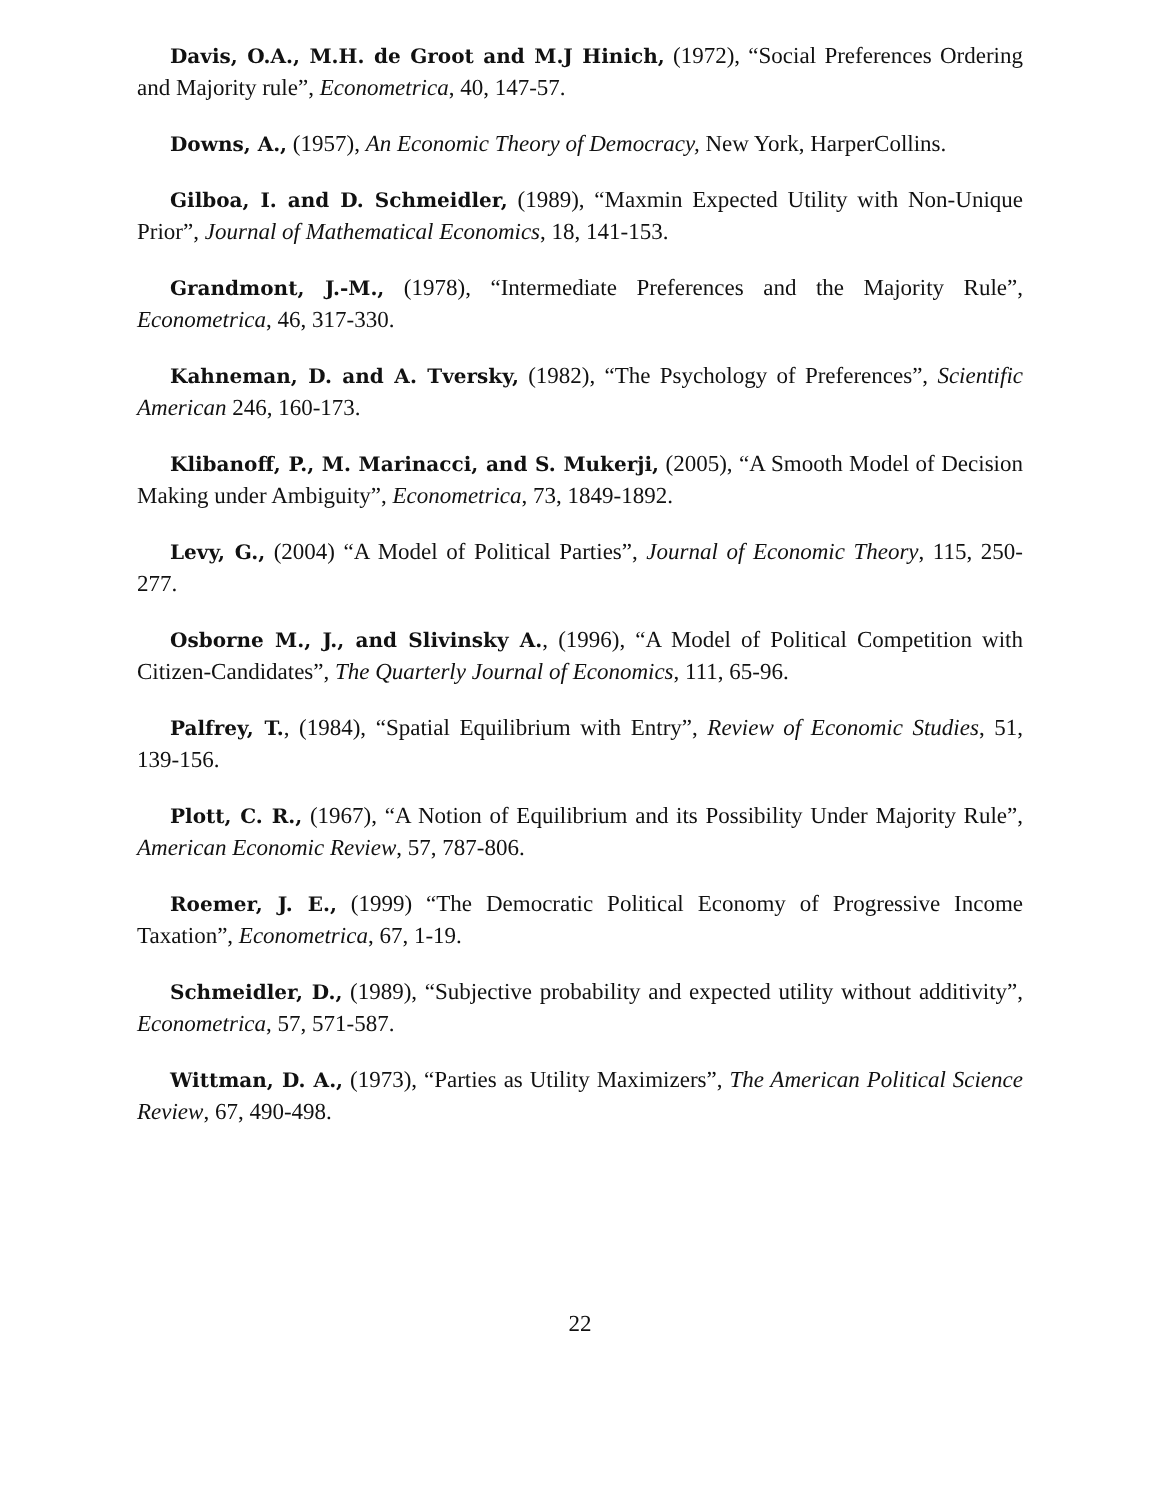Davis, O.A., M.H. de Groot and M.J Hinich, (1972), “Social Preferences Ordering and Majority rule”, Econometrica, 40, 147-57.
Downs, A., (1957), An Economic Theory of Democracy, New York, HarperCollins.
Gilboa, I. and D. Schmeidler, (1989), “Maxmin Expected Utility with Non-Unique Prior”, Journal of Mathematical Economics, 18, 141-153.
Grandmont, J.-M., (1978), “Intermediate Preferences and the Majority Rule”, Econometrica, 46, 317-330.
Kahneman, D. and A. Tversky, (1982), “The Psychology of Preferences”, Scientific American 246, 160-173.
Klibanoff, P., M. Marinacci, and S. Mukerji, (2005), “A Smooth Model of Decision Making under Ambiguity”, Econometrica, 73, 1849-1892.
Levy, G., (2004) “A Model of Political Parties”, Journal of Economic Theory, 115, 250-277.
Osborne M., J., and Slivinsky A., (1996), “A Model of Political Competition with Citizen-Candidates”, The Quarterly Journal of Economics, 111, 65-96.
Palfrey, T., (1984), “Spatial Equilibrium with Entry”, Review of Economic Studies, 51, 139-156.
Plott, C. R., (1967), “A Notion of Equilibrium and its Possibility Under Majority Rule”, American Economic Review, 57, 787-806.
Roemer, J. E., (1999) “The Democratic Political Economy of Progressive Income Taxation”, Econometrica, 67, 1-19.
Schmeidler, D., (1989), “Subjective probability and expected utility without additivity”, Econometrica, 57, 571-587.
Wittman, D. A., (1973), “Parties as Utility Maximizers”, The American Political Science Review, 67, 490-498.
22